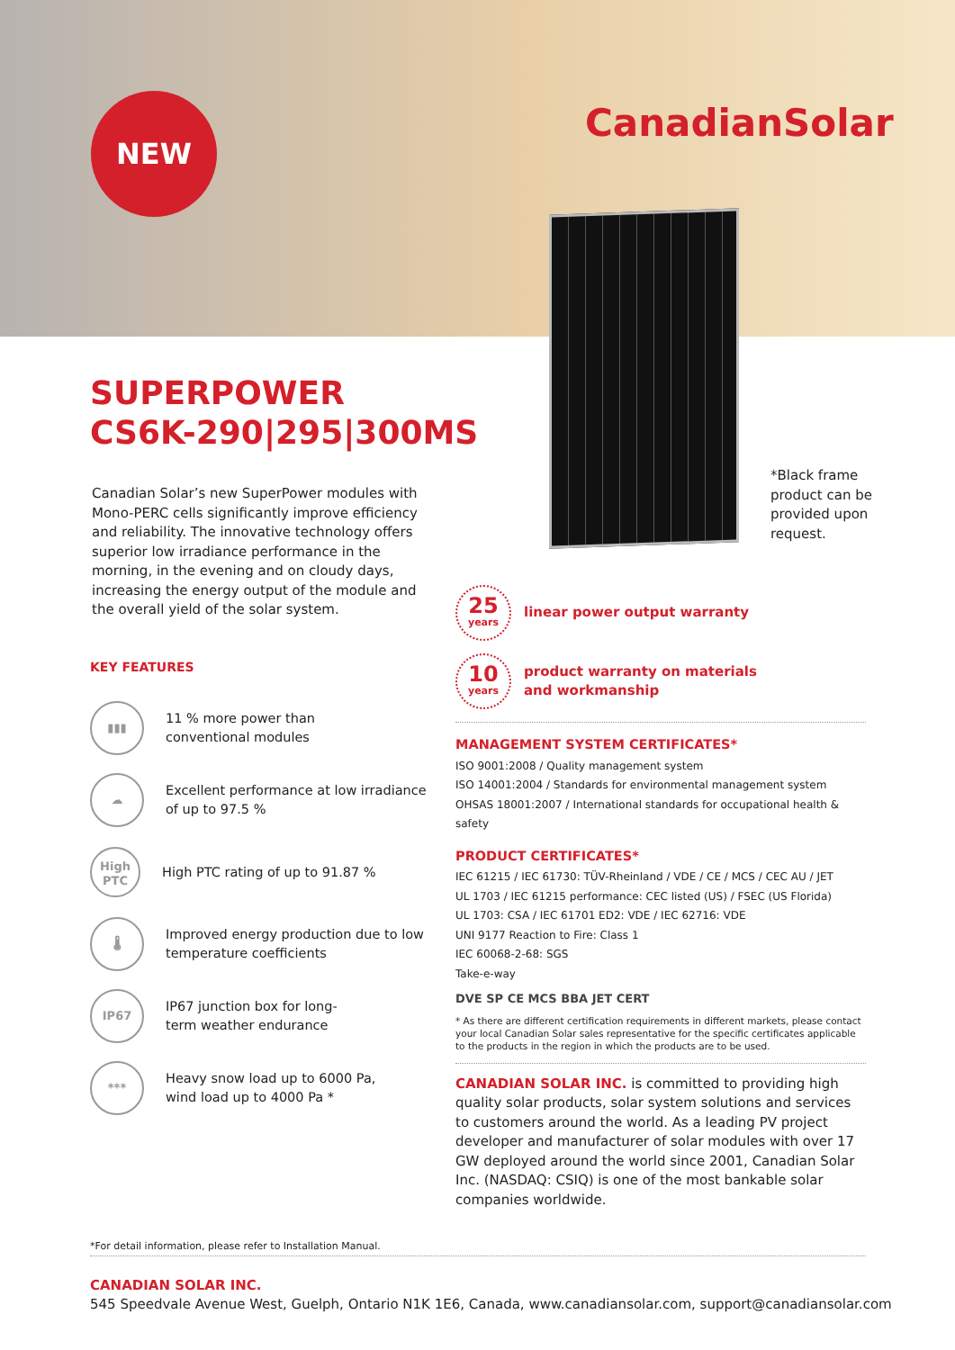NEW CanadianSolar
SUPERPOWER
CS6K-290|295|300MS
Canadian Solar’s new SuperPower modules with Mono-PERC cells significantly improve efficiency and reliability. The innovative technology offers superior low irradiance performance in the morning, in the evening and on cloudy days, increasing the energy output of the module and the overall yield of the solar system.
*Black frame
product can be
provided upon
request.
KEY FEATURES
▮▮▮
11 % more power than
conventional modules
☁
Excellent performance at low irradiance of up to 97.5 %
High
PTC
High PTC rating of up to 91.87 %
🌡
Improved energy production due to low temperature coefficients
IP67
IP67 junction box for long-
term weather endurance
***
Heavy snow load up to 6000 Pa,
wind load up to 4000 Pa *
25
years
linear power output warranty
10
years
product warranty on materials
and workmanship
MANAGEMENT SYSTEM CERTIFICATES*
ISO 9001:2008 / Quality management system
ISO 14001:2004 / Standards for environmental management system
OHSAS 18001:2007 / International standards for occupational health & safety
PRODUCT CERTIFICATES*
IEC 61215 / IEC 61730: TÜV-Rheinland / VDE / CE / MCS / CEC AU / JET
UL 1703 / IEC 61215 performance: CEC listed (US) / FSEC (US Florida)
UL 1703: CSA / IEC 61701 ED2: VDE / IEC 62716: VDE
UNI 9177 Reaction to Fire: Class 1
IEC 60068-2-68: SGS
Take-e-way
DVE SP CE MCS BBA JET CERT
* As there are different certification requirements in different markets, please contact your local Canadian Solar sales representative for the specific certificates applicable to the products in the region in which the products are to be used.
CANADIAN SOLAR INC. is committed to providing high quality solar products, solar system solutions and services to customers around the world. As a leading PV project developer and manufacturer of solar modules with over 17 GW deployed around the world since 2001, Canadian Solar Inc. (NASDAQ: CSIQ) is one of the most bankable solar companies worldwide.
*For detail information, please refer to Installation Manual.
CANADIAN SOLAR INC.
545 Speedvale Avenue West, Guelph, Ontario N1K 1E6, Canada, www.canadiansolar.com, support@canadiansolar.com